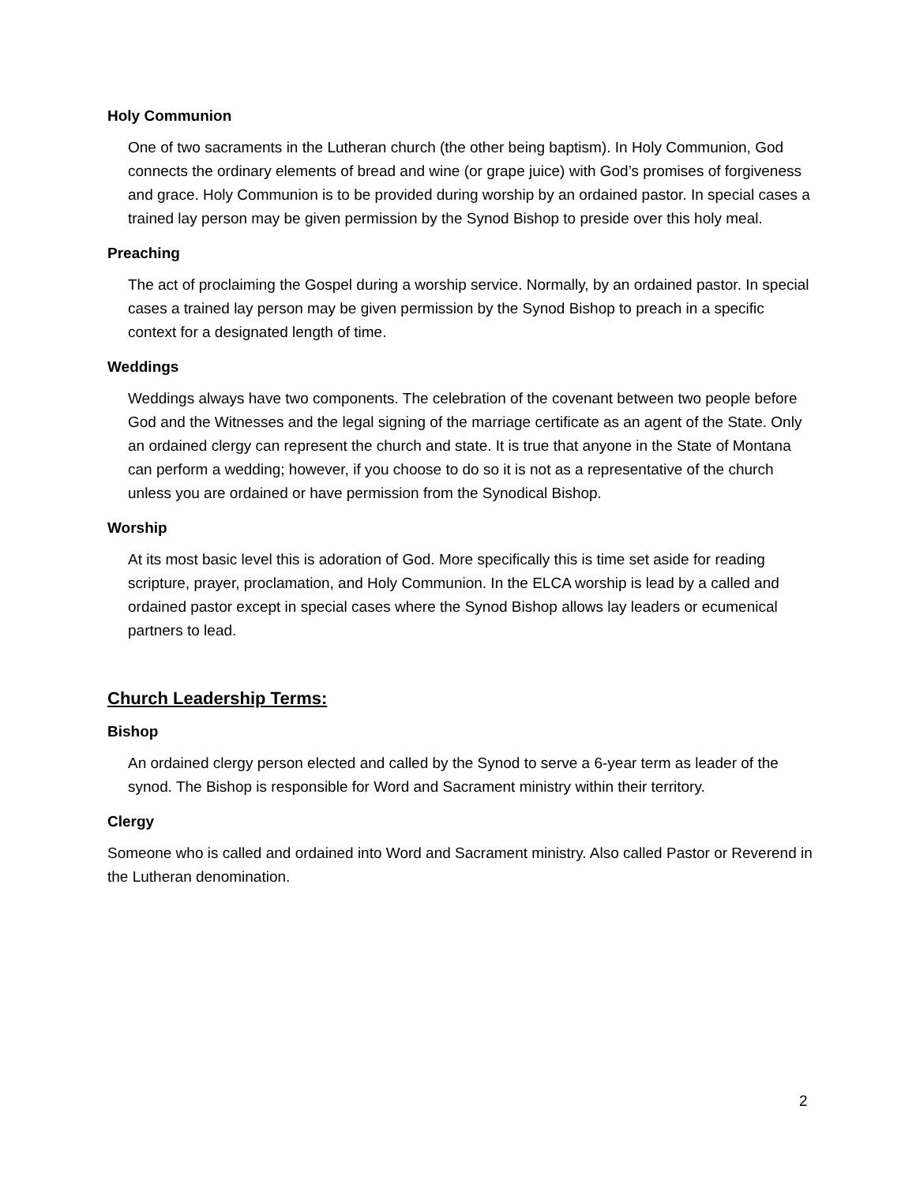Holy Communion
One of two sacraments in the Lutheran church (the other being baptism). In Holy Communion, God connects the ordinary elements of bread and wine (or grape juice) with God’s promises of forgiveness and grace. Holy Communion is to be provided during worship by an ordained pastor. In special cases a trained lay person may be given permission by the Synod Bishop to preside over this holy meal.
Preaching
The act of proclaiming the Gospel during a worship service. Normally, by an ordained pastor. In special cases a trained lay person may be given permission by the Synod Bishop to preach in a specific context for a designated length of time.
Weddings
Weddings always have two components. The celebration of the covenant between two people before God and the Witnesses and the legal signing of the marriage certificate as an agent of the State. Only an ordained clergy can represent the church and state. It is true that anyone in the State of Montana can perform a wedding; however, if you choose to do so it is not as a representative of the church unless you are ordained or have permission from the Synodical Bishop.
Worship
At its most basic level this is adoration of God. More specifically this is time set aside for reading scripture, prayer, proclamation, and Holy Communion. In the ELCA worship is lead by a called and ordained pastor except in special cases where the Synod Bishop allows lay leaders or ecumenical partners to lead.
Church Leadership Terms:
Bishop
An ordained clergy person elected and called by the Synod to serve a 6-year term as leader of the synod. The Bishop is responsible for Word and Sacrament ministry within their territory.
Clergy
Someone who is called and ordained into Word and Sacrament ministry. Also called Pastor or Reverend in the Lutheran denomination.
2